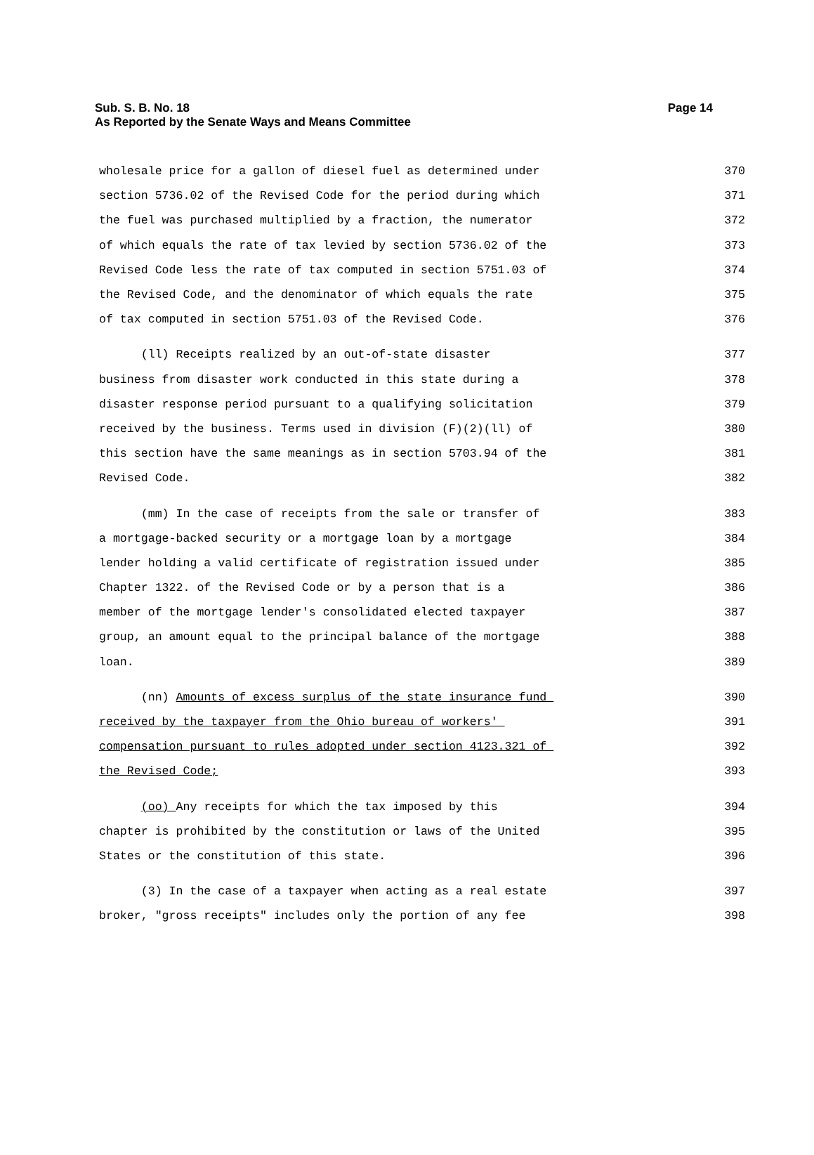Sub. S. B. No. 18
As Reported by the Senate Ways and Means Committee
Page 14
wholesale price for a gallon of diesel fuel as determined under 370
section 5736.02 of the Revised Code for the period during which 371
the fuel was purchased multiplied by a fraction, the numerator 372
of which equals the rate of tax levied by section 5736.02 of the 373
Revised Code less the rate of tax computed in section 5751.03 of 374
the Revised Code, and the denominator of which equals the rate 375
of tax computed in section 5751.03 of the Revised Code. 376
(ll) Receipts realized by an out-of-state disaster 377
business from disaster work conducted in this state during a 378
disaster response period pursuant to a qualifying solicitation 379
received by the business. Terms used in division (F)(2)(ll) of 380
this section have the same meanings as in section 5703.94 of the 381
Revised Code. 382
(mm) In the case of receipts from the sale or transfer of 383
a mortgage-backed security or a mortgage loan by a mortgage 384
lender holding a valid certificate of registration issued under 385
Chapter 1322. of the Revised Code or by a person that is a 386
member of the mortgage lender's consolidated elected taxpayer 387
group, an amount equal to the principal balance of the mortgage 388
loan. 389
(nn) Amounts of excess surplus of the state insurance fund 390
received by the taxpayer from the Ohio bureau of workers' 391
compensation pursuant to rules adopted under section 4123.321 of 392
the Revised Code; 393
(oo) Any receipts for which the tax imposed by this 394
chapter is prohibited by the constitution or laws of the United 395
States or the constitution of this state. 396
(3) In the case of a taxpayer when acting as a real estate 397
broker, "gross receipts" includes only the portion of any fee 398